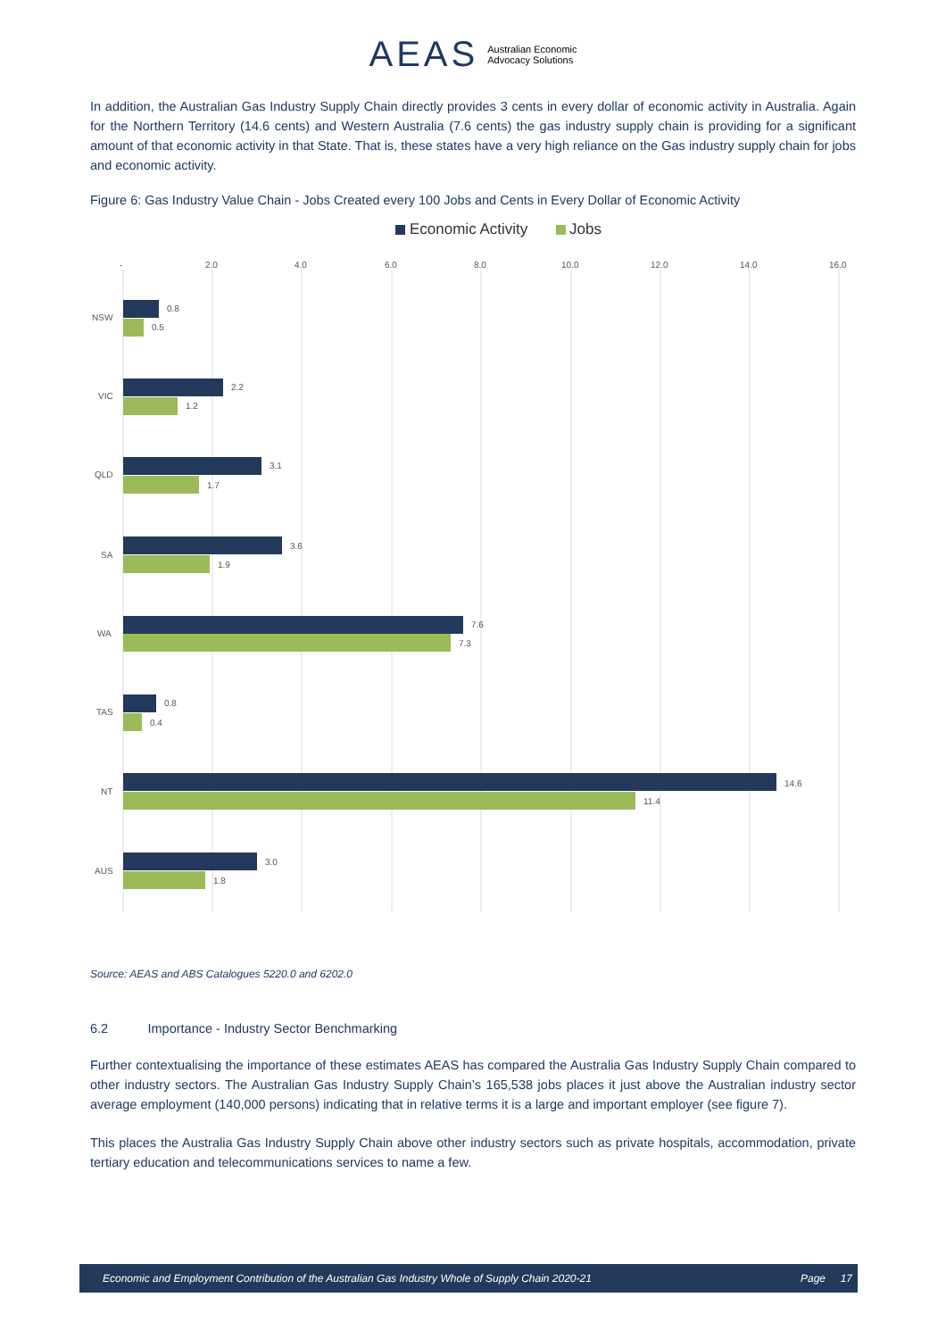AEAS Australian Economic
Advocacy Solutions
In addition, the Australian Gas Industry Supply Chain directly provides 3 cents in every dollar of economic activity in Australia. Again for the Northern Territory (14.6 cents) and Western Australia (7.6 cents) the gas industry supply chain is providing for a significant amount of that economic activity in that State. That is, these states have a very high reliance on the Gas industry supply chain for jobs and economic activity.
Figure 6: Gas Industry Value Chain - Jobs Created every 100 Jobs and Cents in Every Dollar of Economic Activity
Economic Activity
Jobs
-
2.0
4.0
6.0
8.0
10.0
12.0
14.0
16.0
NSW
0.8
0.5
VIC
2.2
1.2
QLD
3.1
1.7
SA
3.6
1.9
WA
7.6
7.3
TAS
0.8
0.4
NT
14.6
11.4
AUS
3.0
1.8
Source: AEAS and ABS Catalogues 5220.0 and 6202.0
6.2 Importance - Industry Sector Benchmarking
Further contextualising the importance of these estimates AEAS has compared the Australia Gas Industry Supply Chain compared to other industry sectors. The Australian Gas Industry Supply Chain’s 165,538 jobs places it just above the Australian industry sector average employment (140,000 persons) indicating that in relative terms it is a large and important employer (see figure 7).
This places the Australia Gas Industry Supply Chain above other industry sectors such as private hospitals, accommodation, private tertiary education and telecommunications services to name a few.
Economic and Employment Contribution of the Australian Gas Industry Whole of Supply Chain 2020-21 Page 17